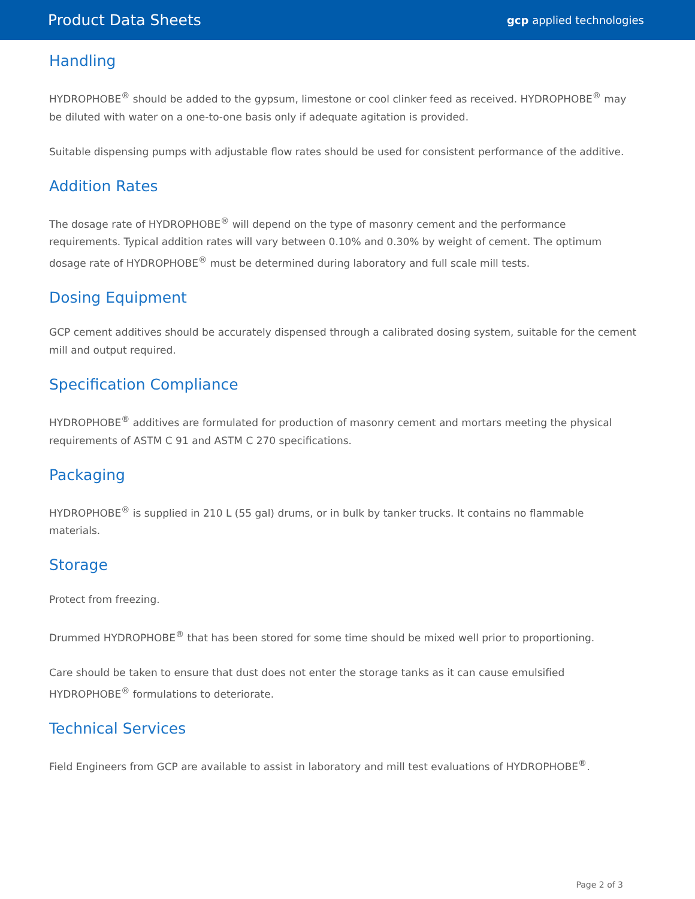Product Data Sheets gcp applied technologies
Handling
HYDROPHOBE<sup>®</sup> should be added to the gypsum, limestone or cool clinker feed as received. HYDROPHOBE<sup>®</sup> may be diluted with water on a one-to-one basis only if adequate agitation is provided.
Suitable dispensing pumps with adjustable flow rates should be used for consistent performance of the additive.
Addition Rates
The dosage rate of HYDROPHOBE<sup>®</sup> will depend on the type of masonry cement and the performance requirements. Typical addition rates will vary between 0.10% and 0.30% by weight of cement. The optimum dosage rate of HYDROPHOBE<sup>®</sup> must be determined during laboratory and full scale mill tests.
Dosing Equipment
GCP cement additives should be accurately dispensed through a calibrated dosing system, suitable for the cement mill and output required.
Specification Compliance
HYDROPHOBE<sup>®</sup> additives are formulated for production of masonry cement and mortars meeting the physical requirements of ASTM C 91 and ASTM C 270 specifications.
Packaging
HYDROPHOBE<sup>®</sup> is supplied in 210 L (55 gal) drums, or in bulk by tanker trucks. It contains no flammable materials.
Storage
Protect from freezing.
Drummed HYDROPHOBE<sup>®</sup> that has been stored for some time should be mixed well prior to proportioning.
Care should be taken to ensure that dust does not enter the storage tanks as it can cause emulsified HYDROPHOBE<sup>®</sup> formulations to deteriorate.
Technical Services
Field Engineers from GCP are available to assist in laboratory and mill test evaluations of HYDROPHOBE<sup>®</sup>.
Page 2 of 3